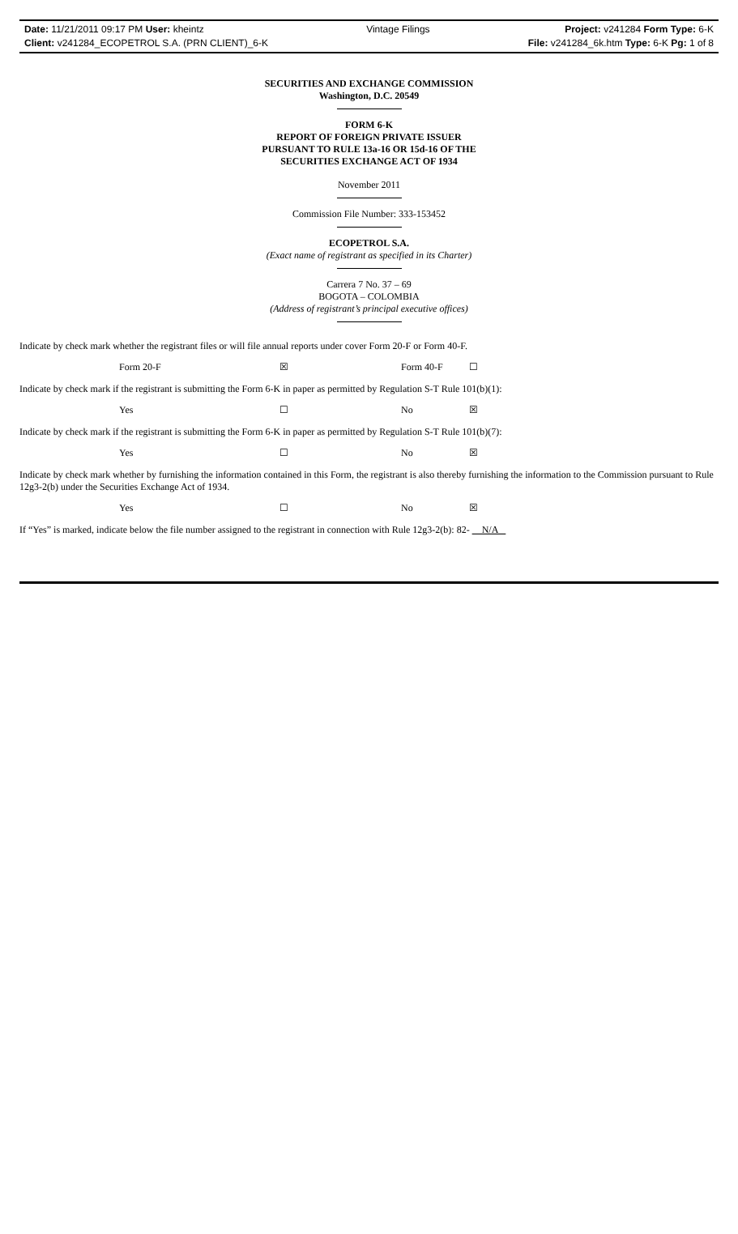Date: 11/21/2011 09:17 PM User: kheintz
Client: v241284_ECOPETROL S.A. (PRN CLIENT)_6-K
Vintage Filings Project: v241284 Form Type: 6-K
File: v241284_6k.htm Type: 6-K Pg: 1 of 8
SECURITIES AND EXCHANGE COMMISSION
Washington, D.C. 20549
FORM 6-K
REPORT OF FOREIGN PRIVATE ISSUER
PURSUANT TO RULE 13a-16 OR 15d-16 OF THE
SECURITIES EXCHANGE ACT OF 1934
November 2011
Commission File Number: 333-153452
ECOPETROL S.A.
(Exact name of registrant as specified in its Charter)
Carrera 7 No. 37 – 69
BOGOTA – COLOMBIA
(Address of registrant’s principal executive offices)
Indicate by check mark whether the registrant files or will file annual reports under cover Form 20-F or Form 40-F.
| Form 20-F | ☒ | Form 40-F | ☐ |
Indicate by check mark if the registrant is submitting the Form 6-K in paper as permitted by Regulation S-T Rule 101(b)(1):
| Yes | ☐ | No | ☒ |
Indicate by check mark if the registrant is submitting the Form 6-K in paper as permitted by Regulation S-T Rule 101(b)(7):
| Yes | ☐ | No | ☒ |
Indicate by check mark whether by furnishing the information contained in this Form, the registrant is also thereby furnishing the information to the Commission pursuant to Rule 12g3-2(b) under the Securities Exchange Act of 1934.
| Yes | ☐ | No | ☒ |
If “Yes” is marked, indicate below the file number assigned to the registrant in connection with Rule 12g3-2(b): 82- N/A